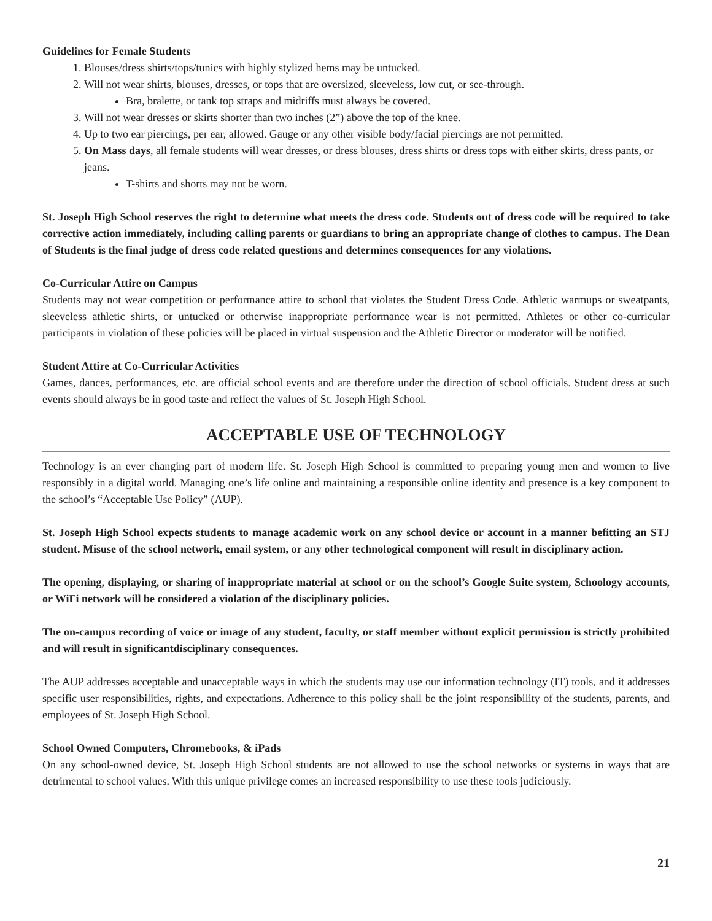Guidelines for Female Students
1. Blouses/dress shirts/tops/tunics with highly stylized hems may be untucked.
2. Will not wear shirts, blouses, dresses, or tops that are oversized, sleeveless, low cut, or see-through.
Bra, bralette, or tank top straps and midriffs must always be covered.
3. Will not wear dresses or skirts shorter than two inches (2”) above the top of the knee.
4. Up to two ear piercings, per ear, allowed. Gauge or any other visible body/facial piercings are not permitted.
5. On Mass days, all female students will wear dresses, or dress blouses, dress shirts or dress tops with either skirts, dress pants, or jeans.
T-shirts and shorts may not be worn.
St. Joseph High School reserves the right to determine what meets the dress code. Students out of dress code will be required to take corrective action immediately, including calling parents or guardians to bring an appropriate change of clothes to campus. The Dean of Students is the final judge of dress code related questions and determines consequences for any violations.
Co-Curricular Attire on Campus
Students may not wear competition or performance attire to school that violates the Student Dress Code. Athletic warmups or sweatpants, sleeveless athletic shirts, or untucked or otherwise inappropriate performance wear is not permitted. Athletes or other co-curricular participants in violation of these policies will be placed in virtual suspension and the Athletic Director or moderator will be notified.
Student Attire at Co-Curricular Activities
Games, dances, performances, etc. are official school events and are therefore under the direction of school officials. Student dress at such events should always be in good taste and reflect the values of St. Joseph High School.
ACCEPTABLE USE OF TECHNOLOGY
Technology is an ever changing part of modern life. St. Joseph High School is committed to preparing young men and women to live responsibly in a digital world. Managing one’s life online and maintaining a responsible online identity and presence is a key component to the school’s “Acceptable Use Policy” (AUP).
St. Joseph High School expects students to manage academic work on any school device or account in a manner befitting an STJ student. Misuse of the school network, email system, or any other technological component will result in disciplinary action.
The opening, displaying, or sharing of inappropriate material at school or on the school’s Google Suite system, Schoology accounts, or WiFi network will be considered a violation of the disciplinary policies.
The on-campus recording of voice or image of any student, faculty, or staff member without explicit permission is strictly prohibited and will result in significantdisciplinary consequences.
The AUP addresses acceptable and unacceptable ways in which the students may use our information technology (IT) tools, and it addresses specific user responsibilities, rights, and expectations. Adherence to this policy shall be the joint responsibility of the students, parents, and employees of St. Joseph High School.
School Owned Computers, Chromebooks, & iPads
On any school-owned device, St. Joseph High School students are not allowed to use the school networks or systems in ways that are detrimental to school values. With this unique privilege comes an increased responsibility to use these tools judiciously.
21